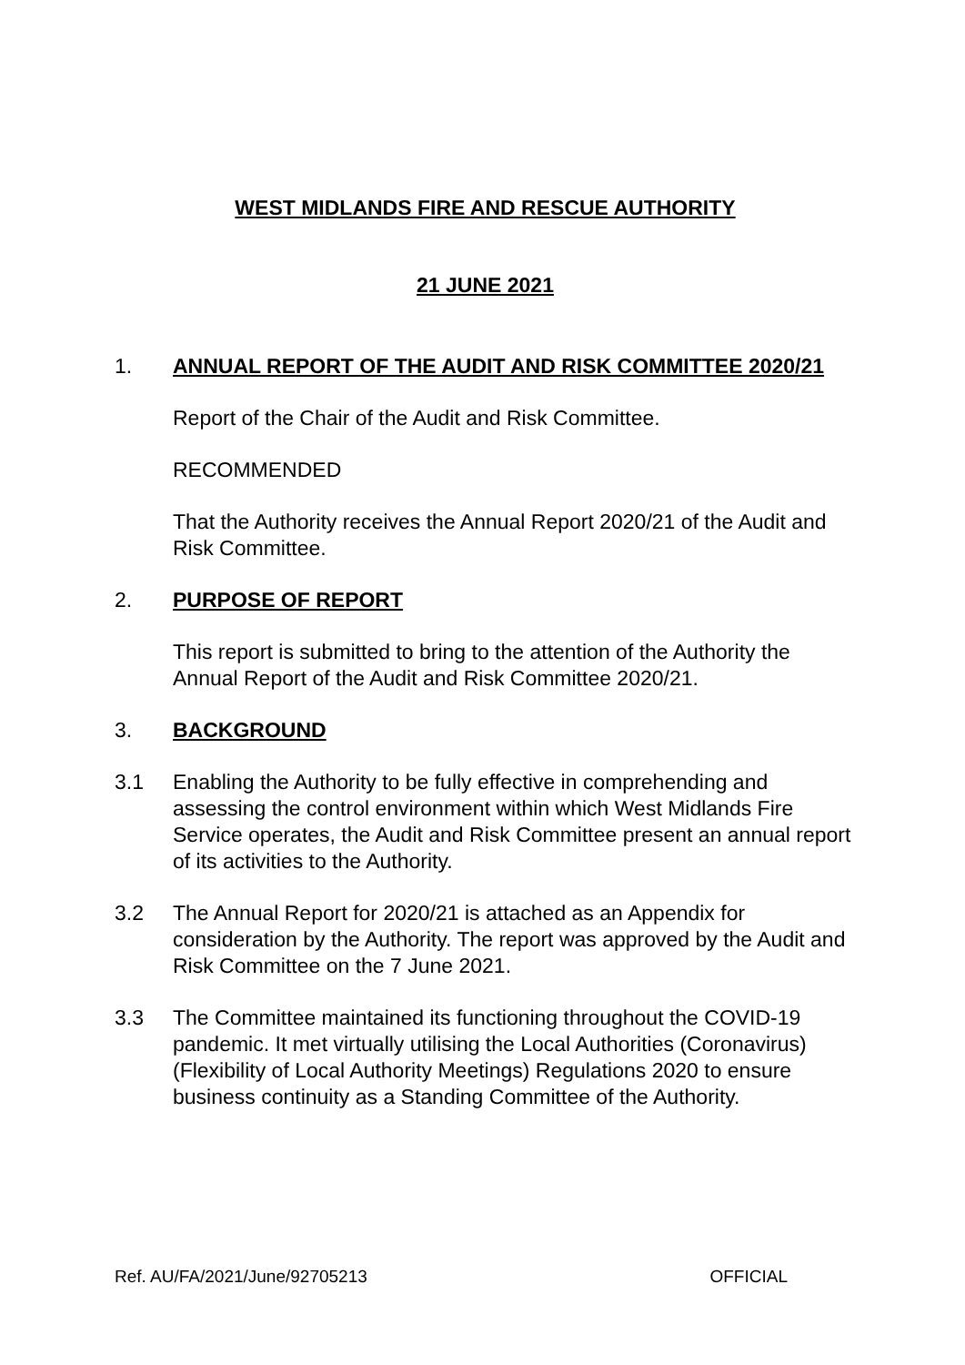WEST MIDLANDS FIRE AND RESCUE AUTHORITY
21 JUNE 2021
1. ANNUAL REPORT OF THE AUDIT AND RISK COMMITTEE 2020/21
Report of the Chair of the Audit and Risk Committee.
RECOMMENDED
That the Authority receives the Annual Report 2020/21 of the Audit and Risk Committee.
2. PURPOSE OF REPORT
This report is submitted to bring to the attention of the Authority the Annual Report of the Audit and Risk Committee 2020/21.
3. BACKGROUND
3.1 Enabling the Authority to be fully effective in comprehending and assessing the control environment within which West Midlands Fire Service operates, the Audit and Risk Committee present an annual report of its activities to the Authority.
3.2 The Annual Report for 2020/21 is attached as an Appendix for consideration by the Authority. The report was approved by the Audit and Risk Committee on the 7 June 2021.
3.3 The Committee maintained its functioning throughout the COVID-19 pandemic. It met virtually utilising the Local Authorities (Coronavirus) (Flexibility of Local Authority Meetings) Regulations 2020 to ensure business continuity as a Standing Committee of the Authority.
Ref. AU/FA/2021/June/92705213 OFFICIAL